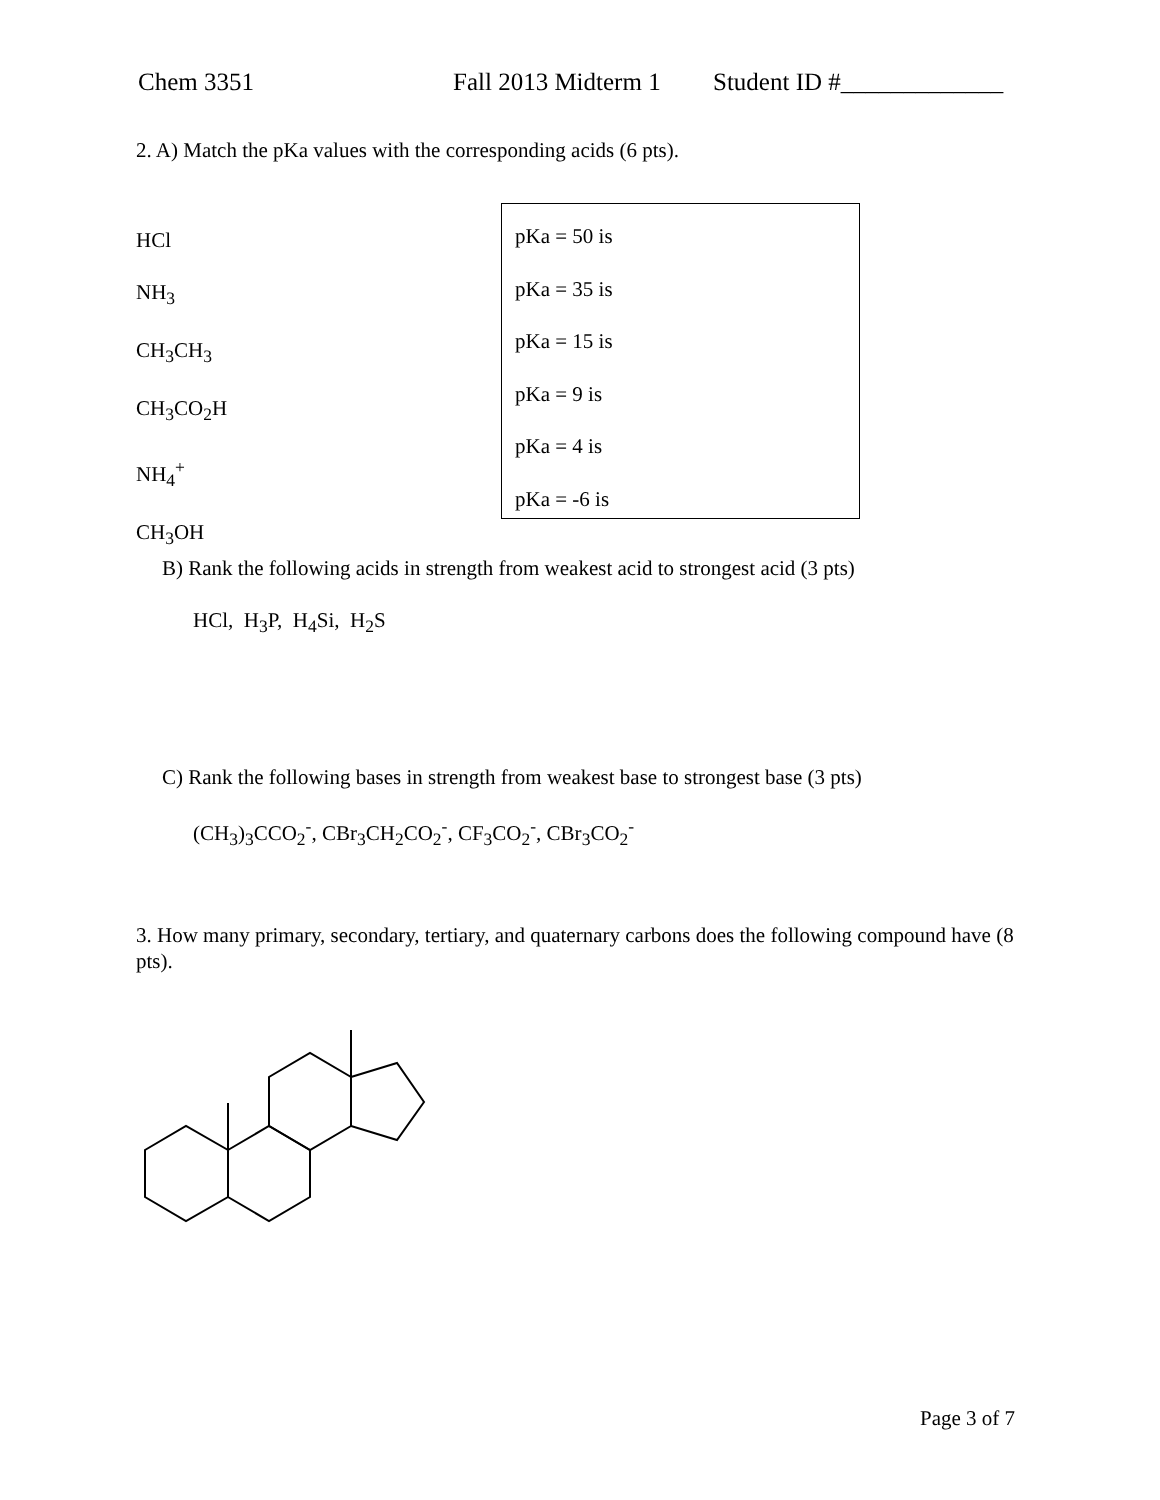Chem 3351 Fall 2013 Midterm 1 Student ID #_____________
2. A) Match the pKa values with the corresponding acids (6 pts).
HCl
NH<sub>3</sub>
CH<sub>3</sub>CH<sub>3</sub>
CH<sub>3</sub>CO<sub>2</sub>H
NH<sub>4</sub><sup>+</sup>
CH<sub>3</sub>OH
pKa = 50 is
pKa = 35 is
pKa = 15 is
pKa = 9 is
pKa = 4 is
pKa = -6 is
B) Rank the following acids in strength from weakest acid to strongest acid (3 pts)
HCl, H<sub>3</sub>P, H<sub>4</sub>Si, H<sub>2</sub>S
C) Rank the following bases in strength from weakest base to strongest base (3 pts)
(CH<sub>3</sub>)<sub>3</sub>CCO<sub>2</sub><sup>-</sup>, CBr<sub>3</sub>CH<sub>2</sub>CO<sub>2</sub><sup>-</sup>, CF<sub>3</sub>CO<sub>2</sub><sup>-</sup>, CBr<sub>3</sub>CO<sub>2</sub><sup>-</sup>
3. How many primary, secondary, tertiary, and quaternary carbons does the following compound have (8 pts).
Page 3 of 7